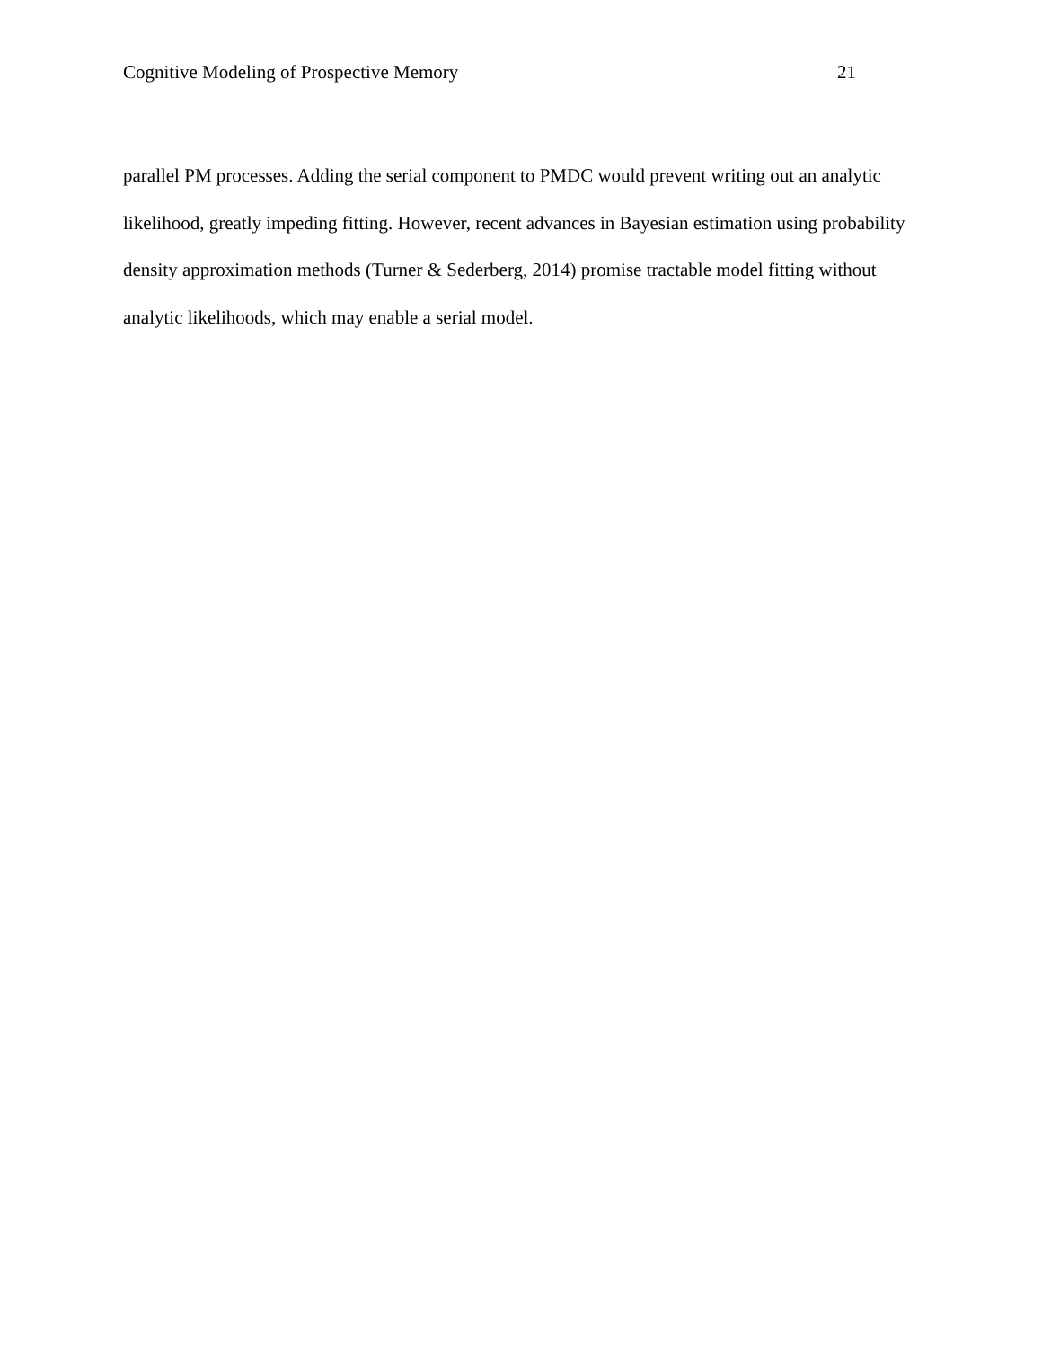Cognitive Modeling of Prospective Memory 21
parallel PM processes. Adding the serial component to PMDC would prevent writing out an analytic likelihood, greatly impeding fitting. However, recent advances in Bayesian estimation using probability density approximation methods (Turner & Sederberg, 2014) promise tractable model fitting without analytic likelihoods, which may enable a serial model.